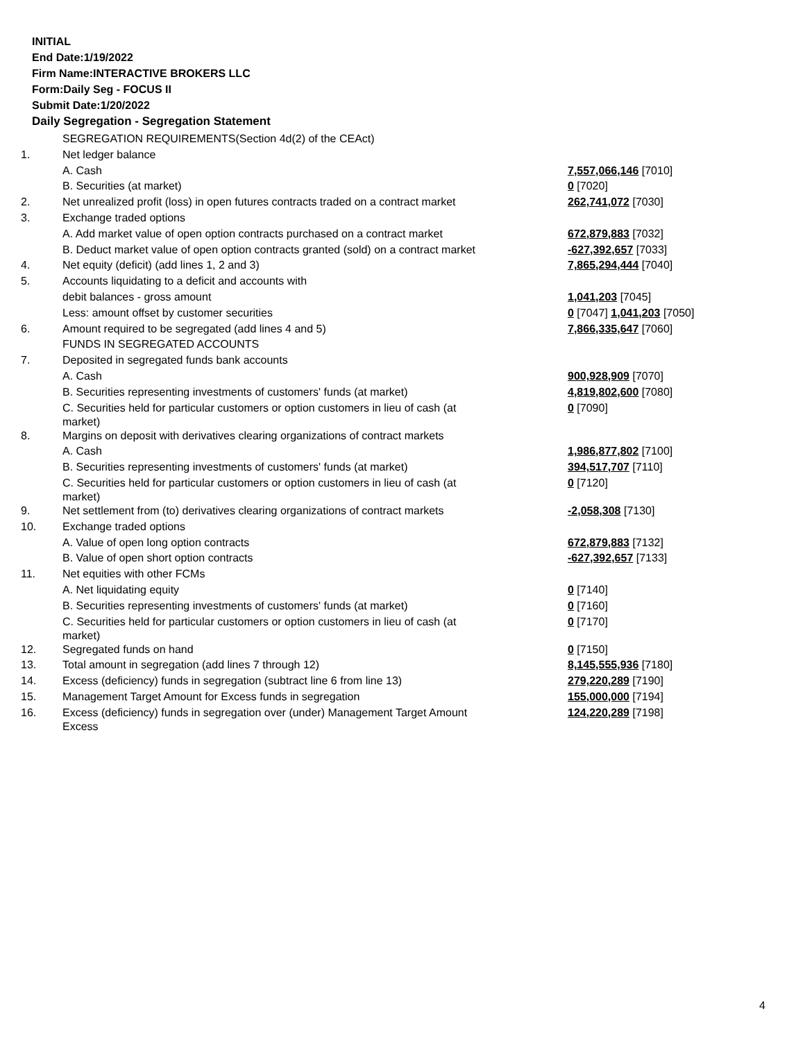INITIAL
End Date:1/19/2022
Firm Name:INTERACTIVE BROKERS LLC
Form:Daily Seg - FOCUS II
Submit Date:1/20/2022
Daily Segregation - Segregation Statement
| | SEGREGATION REQUIREMENTS(Section 4d(2) of the CEAct) | |
| 1. | Net ledger balance | |
| | A. Cash | 7,557,066,146 [7010] |
| | B. Securities (at market) | 0 [7020] |
| 2. | Net unrealized profit (loss) in open futures contracts traded on a contract market | 262,741,072 [7030] |
| 3. | Exchange traded options | |
| | A. Add market value of open option contracts purchased on a contract market | 672,879,883 [7032] |
| | B. Deduct market value of open option contracts granted (sold) on a contract market | -627,392,657 [7033] |
| 4. | Net equity (deficit) (add lines 1, 2 and 3) | 7,865,294,444 [7040] |
| 5. | Accounts liquidating to a deficit and accounts with | |
| | debit balances - gross amount | 1,041,203 [7045] |
| | Less: amount offset by customer securities | 0 [7047] 1,041,203 [7050] |
| 6. | Amount required to be segregated (add lines 4 and 5) | 7,866,335,647 [7060] |
| | FUNDS IN SEGREGATED ACCOUNTS | |
| 7. | Deposited in segregated funds bank accounts | |
| | A. Cash | 900,928,909 [7070] |
| | B. Securities representing investments of customers' funds (at market) | 4,819,802,600 [7080] |
| | C. Securities held for particular customers or option customers in lieu of cash (at market) | 0 [7090] |
| 8. | Margins on deposit with derivatives clearing organizations of contract markets | |
| | A. Cash | 1,986,877,802 [7100] |
| | B. Securities representing investments of customers' funds (at market) | 394,517,707 [7110] |
| | C. Securities held for particular customers or option customers in lieu of cash (at market) | 0 [7120] |
| 9. | Net settlement from (to) derivatives clearing organizations of contract markets | -2,058,308 [7130] |
| 10. | Exchange traded options | |
| | A. Value of open long option contracts | 672,879,883 [7132] |
| | B. Value of open short option contracts | -627,392,657 [7133] |
| 11. | Net equities with other FCMs | |
| | A. Net liquidating equity | 0 [7140] |
| | B. Securities representing investments of customers' funds (at market) | 0 [7160] |
| | C. Securities held for particular customers or option customers in lieu of cash (at market) | 0 [7170] |
| 12. | Segregated funds on hand | 0 [7150] |
| 13. | Total amount in segregation (add lines 7 through 12) | 8,145,555,936 [7180] |
| 14. | Excess (deficiency) funds in segregation (subtract line 6 from line 13) | 279,220,289 [7190] |
| 15. | Management Target Amount for Excess funds in segregation | 155,000,000 [7194] |
| 16. | Excess (deficiency) funds in segregation over (under) Management Target Amount Excess | 124,220,289 [7198] |
4